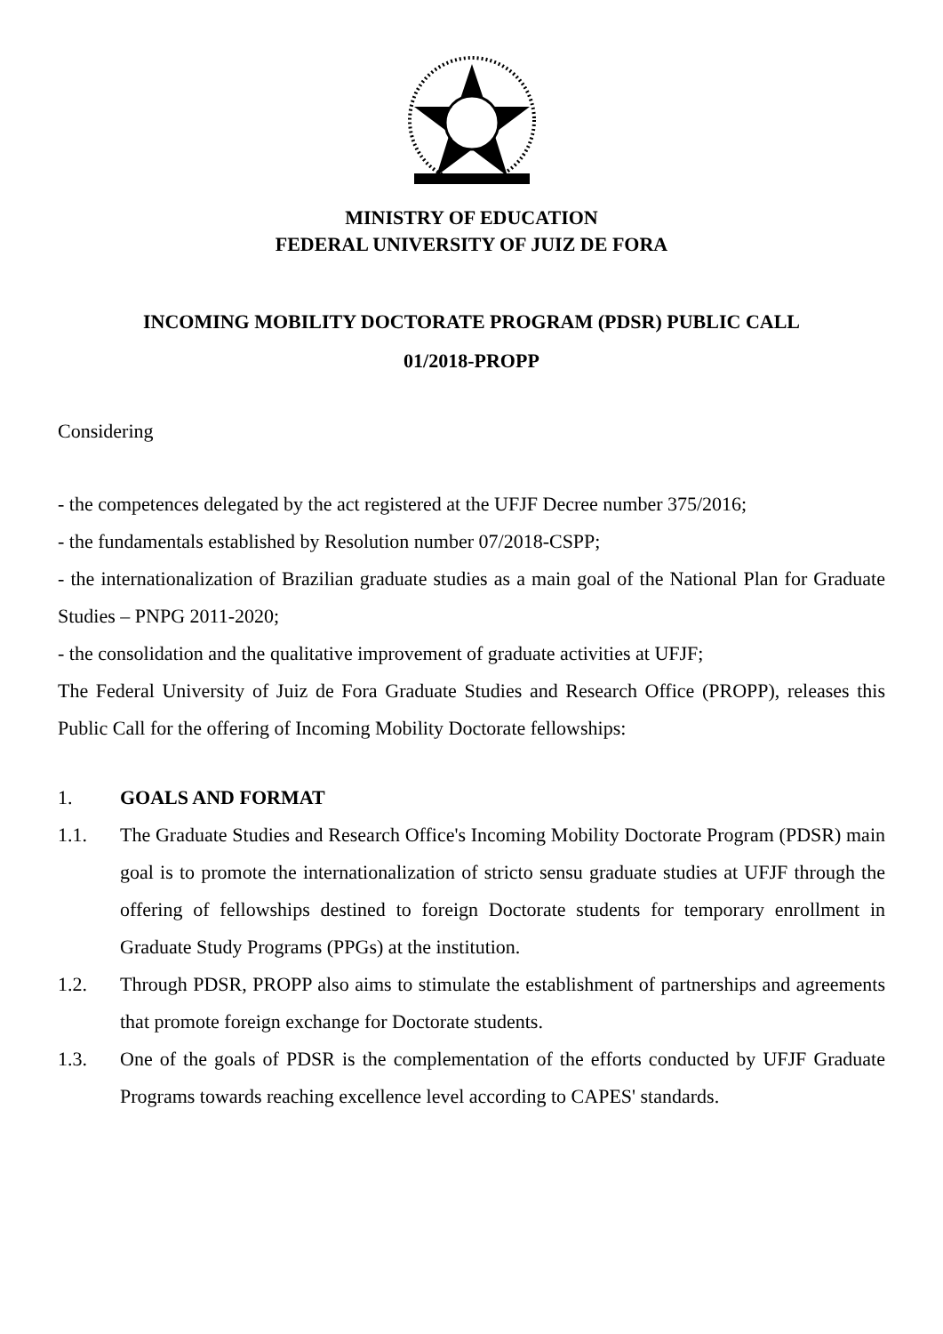MINISTRY OF EDUCATION
FEDERAL UNIVERSITY OF JUIZ DE FORA
INCOMING MOBILITY DOCTORATE PROGRAM (PDSR) PUBLIC CALL
01/2018-PROPP
Considering
- the competences delegated by the act registered at the UFJF Decree number 375/2016;
- the fundamentals established by Resolution number 07/2018-CSPP;
- the internationalization of Brazilian graduate studies as a main goal of the National Plan for Graduate Studies – PNPG 2011-2020;
- the consolidation and the qualitative improvement of graduate activities at UFJF;
The Federal University of Juiz de Fora Graduate Studies and Research Office (PROPP), releases this Public Call for the offering of Incoming Mobility Doctorate fellowships:
1. GOALS AND FORMAT
1.1. The Graduate Studies and Research Office's Incoming Mobility Doctorate Program (PDSR) main goal is to promote the internationalization of stricto sensu graduate studies at UFJF through the offering of fellowships destined to foreign Doctorate students for temporary enrollment in Graduate Study Programs (PPGs) at the institution.
1.2. Through PDSR, PROPP also aims to stimulate the establishment of partnerships and agreements that promote foreign exchange for Doctorate students.
1.3. One of the goals of PDSR is the complementation of the efforts conducted by UFJF Graduate Programs towards reaching excellence level according to CAPES' standards.